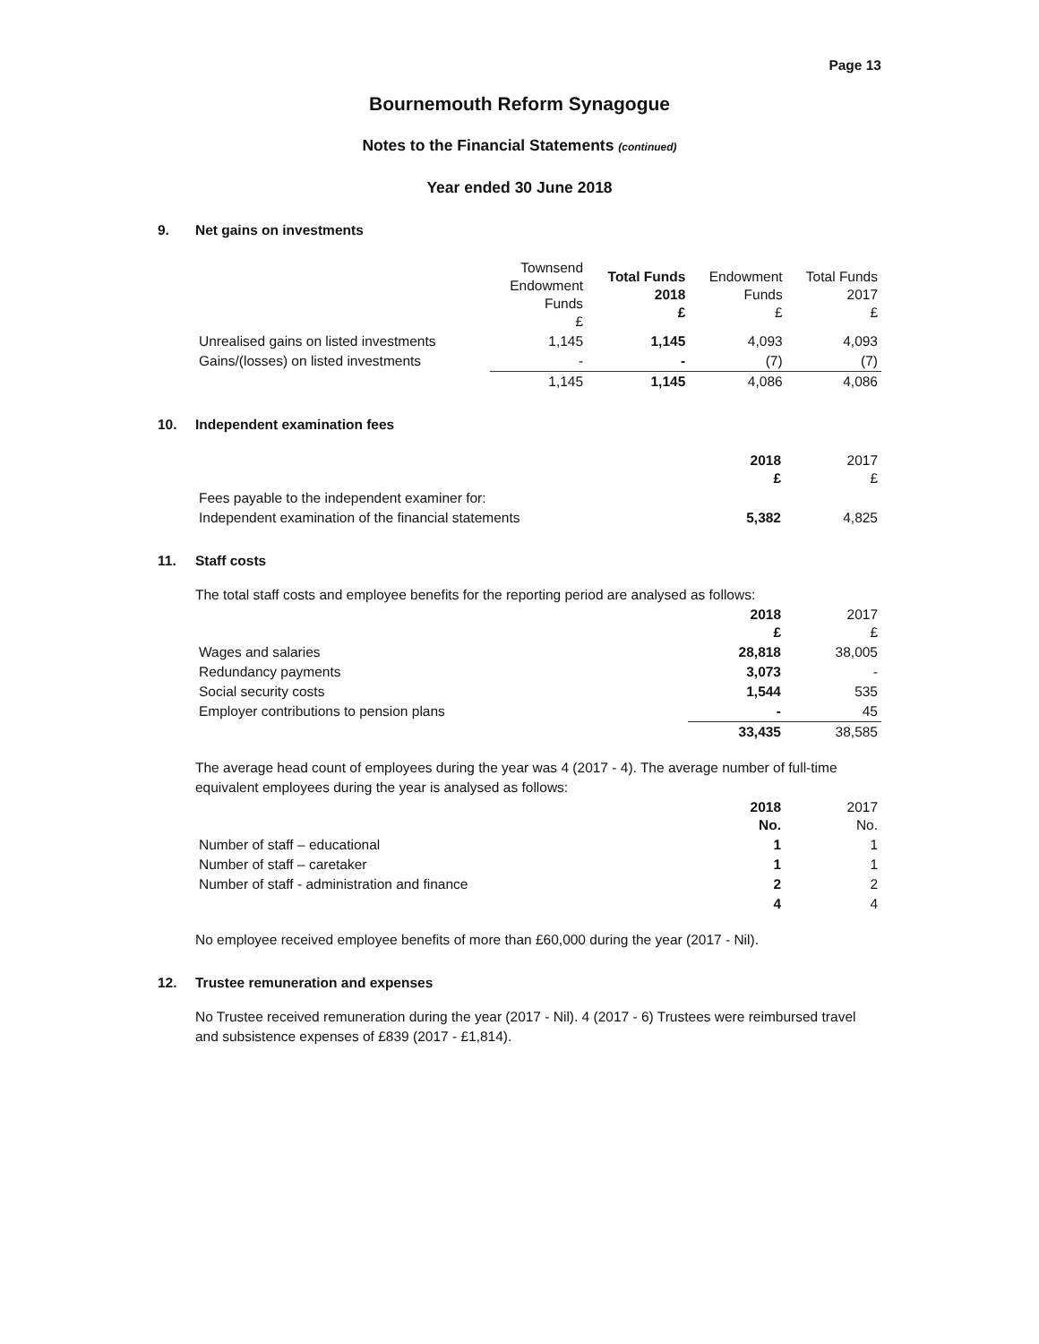Page 13
Bournemouth Reform Synagogue
Notes to the Financial Statements (continued)
Year ended 30 June 2018
9. Net gains on investments
| | Townsend Endowment Funds £ | Total Funds 2018 £ | Endowment Funds £ | Total Funds 2017 £ |
| --- | --- | --- | --- | --- |
| Unrealised gains on listed investments | 1,145 | 1,145 | 4,093 | 4,093 |
| Gains/(losses) on listed investments | - | - | (7) | (7) |
| | 1,145 | 1,145 | 4,086 | 4,086 |
10. Independent examination fees
| | 2018 £ | 2017 £ |
| --- | --- | --- |
| Fees payable to the independent examiner for: | | |
| Independent examination of the financial statements | 5,382 | 4,825 |
11. Staff costs
The total staff costs and employee benefits for the reporting period are analysed as follows:
| | 2018 £ | 2017 £ |
| --- | --- | --- |
| Wages and salaries | 28,818 | 38,005 |
| Redundancy payments | 3,073 | - |
| Social security costs | 1,544 | 535 |
| Employer contributions to pension plans | - | 45 |
| | 33,435 | 38,585 |
The average head count of employees during the year was 4 (2017 - 4). The average number of full-time equivalent employees during the year is analysed as follows:
| | 2018 No. | 2017 No. |
| --- | --- | --- |
| Number of staff – educational | 1 | 1 |
| Number of staff – caretaker | 1 | 1 |
| Number of staff - administration and finance | 2 | 2 |
| | 4 | 4 |
No employee received employee benefits of more than £60,000 during the year (2017 - Nil).
12. Trustee remuneration and expenses
No Trustee received remuneration during the year (2017 - Nil). 4 (2017 - 6) Trustees were reimbursed travel and subsistence expenses of £839 (2017 - £1,814).